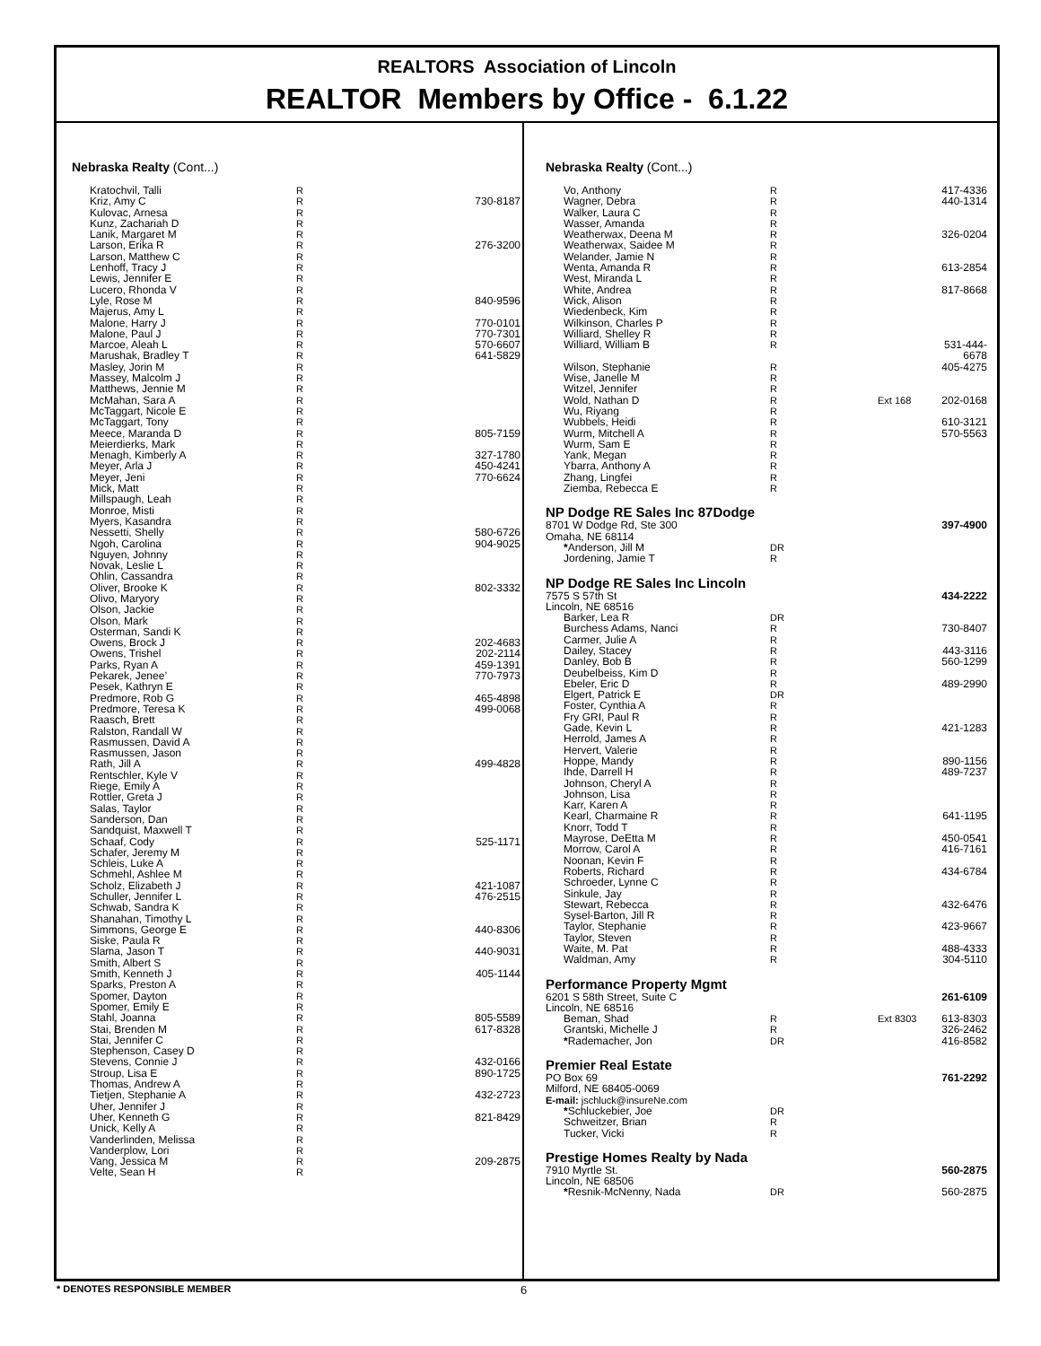REALTORS Association of Lincoln
REALTOR Members by Office - 6.1.22
Nebraska Realty (Cont...)
| Kratochvil, Talli | R | |
| Kriz, Amy C | R | 730-8187 |
| Kulovac, Arnesa | R | |
| Kunz, Zachariah D | R | |
| Lanik, Margaret M | R | |
| Larson, Erika R | R | 276-3200 |
| Larson, Matthew C | R | |
| Lenhoff, Tracy J | R | |
| Lewis, Jennifer E | R | |
| Lucero, Rhonda V | R | |
| Lyle, Rose M | R | 840-9596 |
| Majerus, Amy L | R | |
| Malone, Harry J | R | 770-0101 |
| Malone, Paul J | R | 770-7301 |
| Marcoe, Aleah L | R | 570-6607 |
| Marushak, Bradley T | R | 641-5829 |
| Masley, Jorin M | R | |
| Massey, Malcolm J | R | |
| Matthews, Jennie M | R | |
| McMahan, Sara A | R | |
| McTaggart, Nicole E | R | |
| McTaggart, Tony | R | |
| Meece, Maranda D | R | 805-7159 |
| Meierdierks, Mark | R | |
| Menagh, Kimberly A | R | 327-1780 |
| Meyer, Arla J | R | 450-4241 |
| Meyer, Jeni | R | 770-6624 |
| Mick, Matt | R | |
| Millspaugh, Leah | R | |
| Monroe, Misti | R | |
| Myers, Kasandra | R | |
| Nessetti, Shelly | R | 580-6726 |
| Ngoh, Carolina | R | 904-9025 |
| Nguyen, Johnny | R | |
| Novak, Leslie L | R | |
| Ohlin, Cassandra | R | |
| Oliver, Brooke K | R | 802-3332 |
| Olivo, Maryory | R | |
| Olson, Jackie | R | |
| Olson, Mark | R | |
| Osterman, Sandi K | R | |
| Owens, Brock J | R | 202-4683 |
| Owens, Trishel | R | 202-2114 |
| Parks, Ryan A | R | 459-1391 |
| Pekarek, Jenee’ | R | 770-7973 |
| Pesek, Kathryn E | R | |
| Predmore, Rob G | R | 465-4898 |
| Predmore, Teresa K | R | 499-0068 |
| Raasch, Brett | R | |
| Ralston, Randall W | R | |
| Rasmussen, David A | R | |
| Rasmussen, Jason | R | |
| Rath, Jill A | R | 499-4828 |
| Rentschler, Kyle V | R | |
| Riege, Emily A | R | |
| Rottler, Greta J | R | |
| Salas, Taylor | R | |
| Sanderson, Dan | R | |
| Sandquist, Maxwell T | R | |
| Schaaf, Cody | R | 525-1171 |
| Schafer, Jeremy M | R | |
| Schleis, Luke A | R | |
| Schmehl, Ashlee M | R | |
| Scholz, Elizabeth J | R | 421-1087 |
| Schuller, Jennifer L | R | 476-2515 |
| Schwab, Sandra K | R | |
| Shanahan, Timothy L | R | |
| Simmons, George E | R | 440-8306 |
| Siske, Paula R | R | |
| Slama, Jason T | R | 440-9031 |
| Smith, Albert S | R | |
| Smith, Kenneth J | R | 405-1144 |
| Sparks, Preston A | R | |
| Spomer, Dayton | R | |
| Spomer, Emily E | R | |
| Stahl, Joanna | R | 805-5589 |
| Stai, Brenden M | R | 617-8328 |
| Stai, Jennifer C | R | |
| Stephenson, Casey D | R | |
| Stevens, Connie J | R | 432-0166 |
| Stroup, Lisa E | R | 890-1725 |
| Thomas, Andrew A | R | |
| Tietjen, Stephanie A | R | 432-2723 |
| Uher, Jennifer J | R | |
| Uher, Kenneth G | R | 821-8429 |
| Unick, Kelly A | R | |
| Vanderlinden, Melissa | R | |
| Vanderplow, Lori | R | |
| Vang, Jessica M | R | 209-2875 |
| Velte, Sean H | R | |
Nebraska Realty (Cont...)
| Vo, Anthony | R | | 417-4336 |
| Wagner, Debra | R | | 440-1314 |
| Walker, Laura C | R | | |
| Wasser, Amanda | R | | |
| Weatherwax, Deena M | R | | 326-0204 |
| Weatherwax, Saidee M | R | | |
| Welander, Jamie N | R | | |
| Wenta, Amanda R | R | | 613-2854 |
| West, Miranda L | R | | |
| White, Andrea | R | | 817-8668 |
| Wick, Alison | R | | |
| Wiedenbeck, Kim | R | | |
| Wilkinson, Charles P | R | | |
| Williard, Shelley R | R | | |
| Williard, William B | R | | 531-444-6678 |
| Wilson, Stephanie | R | | 405-4275 |
| Wise, Janelle M | R | | |
| Witzel, Jennifer | R | | |
| Wold, Nathan D | R | Ext 168 | 202-0168 |
| Wu, Riyang | R | | |
| Wubbels, Heidi | R | | 610-3121 |
| Wurm, Mitchell A | R | | 570-5563 |
| Wurm, Sam E | R | | |
| Yank, Megan | R | | |
| Ybarra, Anthony A | R | | |
| Zhang, Lingfei | R | | |
| Ziemba, Rebecca E | R | | |
NP Dodge RE Sales Inc 87Dodge
| 8701 W Dodge Rd, Ste 300 | | | 397-4900 |
| Omaha, NE 68114 | | | |
| * Anderson, Jill M | DR | | |
| Jordening, Jamie T | R | | |
NP Dodge RE Sales Inc Lincoln
| 7575 S 57th St | | | 434-2222 |
| Lincoln, NE 68516 | | | |
| Barker, Lea R | DR | | |
| Burchess Adams, Nanci | R | | 730-8407 |
| Carmer, Julie A | R | | |
| Dailey, Stacey | R | | 443-3116 |
| Danley, Bob B | R | | 560-1299 |
| Deubelbeiss, Kim D | R | | |
| Ebeler, Eric D | R | | 489-2990 |
| Elgert, Patrick E | DR | | |
| Foster, Cynthia A | R | | |
| Fry GRI, Paul R | R | | |
| Gade, Kevin L | R | | 421-1283 |
| Herrold, James A | R | | |
| Hervert, Valerie | R | | |
| Hoppe, Mandy | R | | 890-1156 |
| Ihde, Darrell H | R | | 489-7237 |
| Johnson, Cheryl A | R | | |
| Johnson, Lisa | R | | |
| Karr, Karen A | R | | |
| Kearl, Charmaine R | R | | 641-1195 |
| Knorr, Todd T | R | | |
| Mayrose, DeEtta M | R | | 450-0541 |
| Morrow, Carol A | R | | 416-7161 |
| Noonan, Kevin F | R | | |
| Roberts, Richard | R | | 434-6784 |
| Schroeder, Lynne C | R | | |
| Sinkule, Jay | R | | |
| Stewart, Rebecca | R | | 432-6476 |
| Sysel-Barton, Jill R | R | | |
| Taylor, Stephanie | R | | 423-9667 |
| Taylor, Steven | R | | |
| Waite, M. Pat | R | | 488-4333 |
| Waldman, Amy | R | | 304-5110 |
Performance Property Mgmt
| 6201 S 58th Street, Suite C | | | 261-6109 |
| Lincoln, NE 68516 | | | |
| Beman, Shad | R | Ext 8303 | 613-8303 |
| Grantski, Michelle J | R | | 326-2462 |
| * Rademacher, Jon | DR | | 416-8582 |
Premier Real Estate
| PO Box 69 | | | 761-2292 |
| Milford, NE 68405-0069 | | | |
| E-mail: jschluck@insureNe.com | | | |
| * Schluckebier, Joe | DR | | |
| Schweitzer, Brian | R | | |
| Tucker, Vicki | R | | |
Prestige Homes Realty by Nada
| 7910 Myrtle St. | | | 560-2875 |
| Lincoln, NE 68506 | | | |
| * Resnik-McNenny, Nada | DR | | 560-2875 |
* DENOTES RESPONSIBLE MEMBER 6